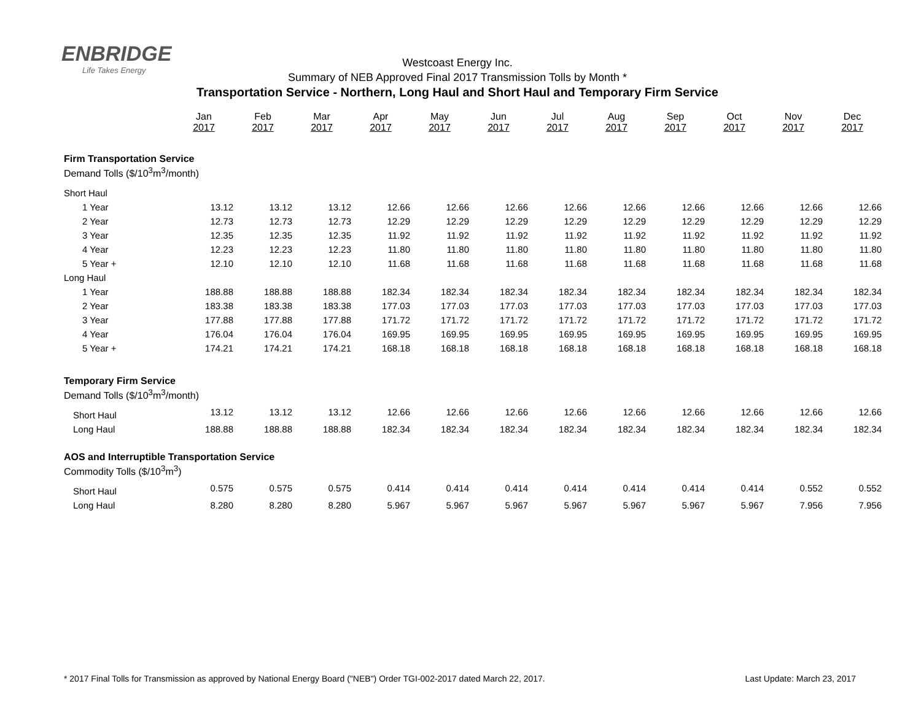ENBRIDGE
Life Takes Energy
Westcoast Energy Inc.
Summary of NEB Approved Final 2017 Transmission Tolls by Month *
Transportation Service - Northern, Long Haul and Short Haul and Temporary Firm Service
| | Jan 2017 | Feb 2017 | Mar 2017 | Apr 2017 | May 2017 | Jun 2017 | Jul 2017 | Aug 2017 | Sep 2017 | Oct 2017 | Nov 2017 | Dec 2017 |
| Firm Transportation Service | | | | | | | | | | | | |
| Demand Tolls ($/10<sup>3</sup>m<sup>3</sup>/month) | | | | | | | | | | | | |
| Short Haul | | | | | | | | | | | | |
| 1 Year | 13.12 | 13.12 | 13.12 | 12.66 | 12.66 | 12.66 | 12.66 | 12.66 | 12.66 | 12.66 | 12.66 | 12.66 |
| 2 Year | 12.73 | 12.73 | 12.73 | 12.29 | 12.29 | 12.29 | 12.29 | 12.29 | 12.29 | 12.29 | 12.29 | 12.29 |
| 3 Year | 12.35 | 12.35 | 12.35 | 11.92 | 11.92 | 11.92 | 11.92 | 11.92 | 11.92 | 11.92 | 11.92 | 11.92 |
| 4 Year | 12.23 | 12.23 | 12.23 | 11.80 | 11.80 | 11.80 | 11.80 | 11.80 | 11.80 | 11.80 | 11.80 | 11.80 |
| 5 Year + | 12.10 | 12.10 | 12.10 | 11.68 | 11.68 | 11.68 | 11.68 | 11.68 | 11.68 | 11.68 | 11.68 | 11.68 |
| Long Haul | | | | | | | | | | | | |
| 1 Year | 188.88 | 188.88 | 188.88 | 182.34 | 182.34 | 182.34 | 182.34 | 182.34 | 182.34 | 182.34 | 182.34 | 182.34 |
| 2 Year | 183.38 | 183.38 | 183.38 | 177.03 | 177.03 | 177.03 | 177.03 | 177.03 | 177.03 | 177.03 | 177.03 | 177.03 |
| 3 Year | 177.88 | 177.88 | 177.88 | 171.72 | 171.72 | 171.72 | 171.72 | 171.72 | 171.72 | 171.72 | 171.72 | 171.72 |
| 4 Year | 176.04 | 176.04 | 176.04 | 169.95 | 169.95 | 169.95 | 169.95 | 169.95 | 169.95 | 169.95 | 169.95 | 169.95 |
| 5 Year + | 174.21 | 174.21 | 174.21 | 168.18 | 168.18 | 168.18 | 168.18 | 168.18 | 168.18 | 168.18 | 168.18 | 168.18 |
| Temporary Firm Service | | | | | | | | | | | | |
| Demand Tolls ($/10<sup>3</sup>m<sup>3</sup>/month) | | | | | | | | | | | | |
| Short Haul | 13.12 | 13.12 | 13.12 | 12.66 | 12.66 | 12.66 | 12.66 | 12.66 | 12.66 | 12.66 | 12.66 | 12.66 |
| Long Haul | 188.88 | 188.88 | 188.88 | 182.34 | 182.34 | 182.34 | 182.34 | 182.34 | 182.34 | 182.34 | 182.34 | 182.34 |
| AOS and Interruptible Transportation Service | | | | | | | | | | | | |
| Commodity Tolls ($/10<sup>3</sup>m<sup>3</sup>) | | | | | | | | | | | | |
| Short Haul | 0.575 | 0.575 | 0.575 | 0.414 | 0.414 | 0.414 | 0.414 | 0.414 | 0.414 | 0.414 | 0.552 | 0.552 |
| Long Haul | 8.280 | 8.280 | 8.280 | 5.967 | 5.967 | 5.967 | 5.967 | 5.967 | 5.967 | 5.967 | 7.956 | 7.956 |
* 2017 Final Tolls for Transmission as approved by National Energy Board ("NEB") Order TGI-002-2017 dated March 22, 2017. Last Update: March 23, 2017